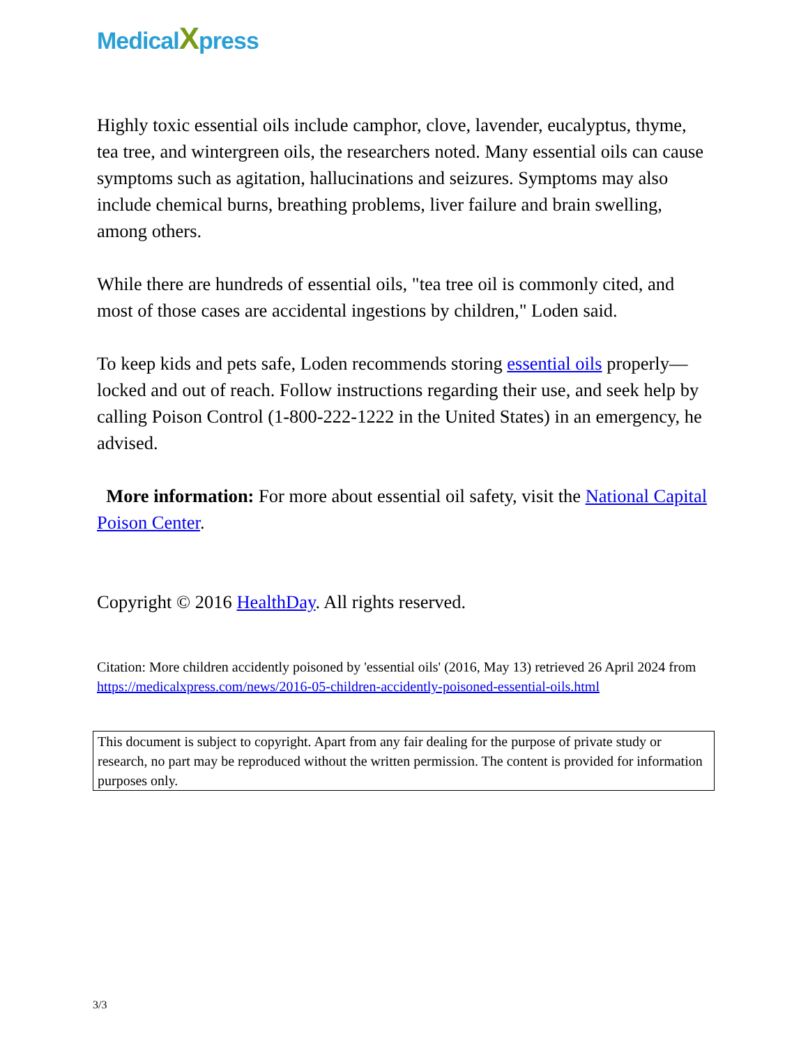MedicalXpress
Highly toxic essential oils include camphor, clove, lavender, eucalyptus, thyme, tea tree, and wintergreen oils, the researchers noted. Many essential oils can cause symptoms such as agitation, hallucinations and seizures. Symptoms may also include chemical burns, breathing problems, liver failure and brain swelling, among others.
While there are hundreds of essential oils, "tea tree oil is commonly cited, and most of those cases are accidental ingestions by children," Loden said.
To keep kids and pets safe, Loden recommends storing essential oils properly—locked and out of reach. Follow instructions regarding their use, and seek help by calling Poison Control (1-800-222-1222 in the United States) in an emergency, he advised.
More information: For more about essential oil safety, visit the National Capital Poison Center.
Copyright © 2016 HealthDay. All rights reserved.
Citation: More children accidently poisoned by 'essential oils' (2016, May 13) retrieved 26 April 2024 from https://medicalxpress.com/news/2016-05-children-accidently-poisoned-essential-oils.html
This document is subject to copyright. Apart from any fair dealing for the purpose of private study or research, no part may be reproduced without the written permission. The content is provided for information purposes only.
3/3